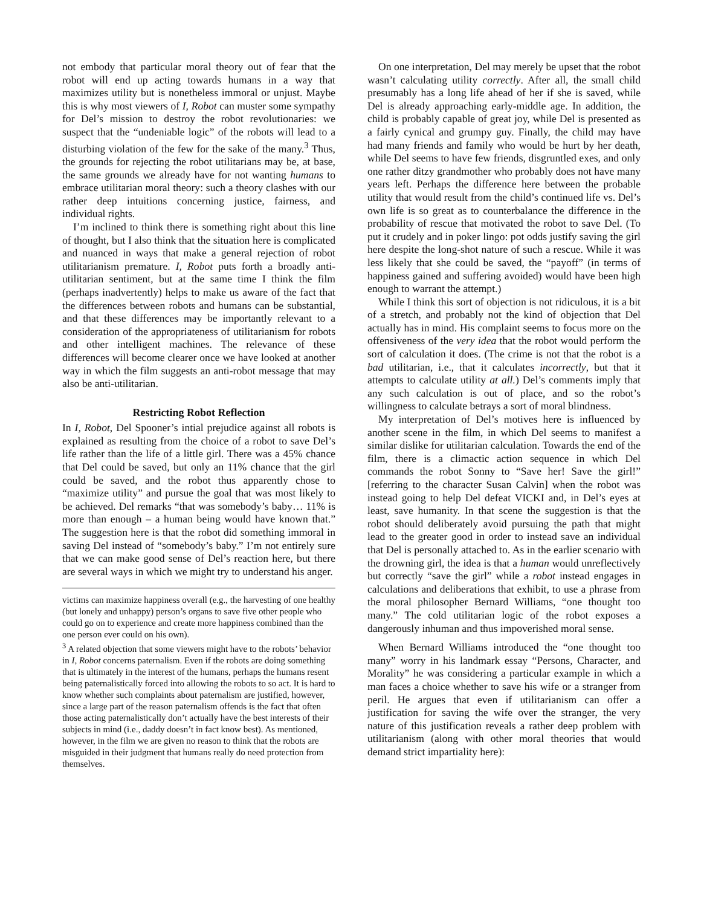not embody that particular moral theory out of fear that the robot will end up acting towards humans in a way that maximizes utility but is nonetheless immoral or unjust. Maybe this is why most viewers of I, Robot can muster some sympathy for Del’s mission to destroy the robot revolutionaries: we suspect that the “undeniable logic” of the robots will lead to a disturbing violation of the few for the sake of the many.<sup>3</sup> Thus, the grounds for rejecting the robot utilitarians may be, at base, the same grounds we already have for not wanting humans to embrace utilitarian moral theory: such a theory clashes with our rather deep intuitions concerning justice, fairness, and individual rights.
I’m inclined to think there is something right about this line of thought, but I also think that the situation here is complicated and nuanced in ways that make a general rejection of robot utilitarianism premature. I, Robot puts forth a broadly anti-utilitarian sentiment, but at the same time I think the film (perhaps inadvertently) helps to make us aware of the fact that the differences between robots and humans can be substantial, and that these differences may be importantly relevant to a consideration of the appropriateness of utilitarianism for robots and other intelligent machines. The relevance of these differences will become clearer once we have looked at another way in which the film suggests an anti-robot message that may also be anti-utilitarian.
Restricting Robot Reflection
In I, Robot, Del Spooner’s intial prejudice against all robots is explained as resulting from the choice of a robot to save Del’s life rather than the life of a little girl. There was a 45% chance that Del could be saved, but only an 11% chance that the girl could be saved, and the robot thus apparently chose to “maximize utility” and pursue the goal that was most likely to be achieved. Del remarks “that was somebody’s baby… 11% is more than enough – a human being would have known that.” The suggestion here is that the robot did something immoral in saving Del instead of “somebody’s baby.” I’m not entirely sure that we can make good sense of Del’s reaction here, but there are several ways in which we might try to understand his anger.
victims can maximize happiness overall (e.g., the harvesting of one healthy (but lonely and unhappy) person’s organs to save five other people who could go on to experience and create more happiness combined than the one person ever could on his own).
<sup>3</sup> A related objection that some viewers might have to the robots’ behavior in I, Robot concerns paternalism. Even if the robots are doing something that is ultimately in the interest of the humans, perhaps the humans resent being paternalistically forced into allowing the robots to so act. It is hard to know whether such complaints about paternalism are justified, however, since a large part of the reason paternalism offends is the fact that often those acting paternalistically don’t actually have the best interests of their subjects in mind (i.e., daddy doesn’t in fact know best). As mentioned, however, in the film we are given no reason to think that the robots are misguided in their judgment that humans really do need protection from themselves.
On one interpretation, Del may merely be upset that the robot wasn’t calculating utility correctly. After all, the small child presumably has a long life ahead of her if she is saved, while Del is already approaching early-middle age. In addition, the child is probably capable of great joy, while Del is presented as a fairly cynical and grumpy guy. Finally, the child may have had many friends and family who would be hurt by her death, while Del seems to have few friends, disgruntled exes, and only one rather ditzy grandmother who probably does not have many years left. Perhaps the difference here between the probable utility that would result from the child’s continued life vs. Del’s own life is so great as to counterbalance the difference in the probability of rescue that motivated the robot to save Del. (To put it crudely and in poker lingo: pot odds justify saving the girl here despite the long-shot nature of such a rescue. While it was less likely that she could be saved, the “payoff” (in terms of happiness gained and suffering avoided) would have been high enough to warrant the attempt.)
While I think this sort of objection is not ridiculous, it is a bit of a stretch, and probably not the kind of objection that Del actually has in mind. His complaint seems to focus more on the offensiveness of the very idea that the robot would perform the sort of calculation it does. (The crime is not that the robot is a bad utilitarian, i.e., that it calculates incorrectly, but that it attempts to calculate utility at all.) Del’s comments imply that any such calculation is out of place, and so the robot’s willingness to calculate betrays a sort of moral blindness.
My interpretation of Del’s motives here is influenced by another scene in the film, in which Del seems to manifest a similar dislike for utilitarian calculation. Towards the end of the film, there is a climactic action sequence in which Del commands the robot Sonny to “Save her! Save the girl!” [referring to the character Susan Calvin] when the robot was instead going to help Del defeat VICKI and, in Del’s eyes at least, save humanity. In that scene the suggestion is that the robot should deliberately avoid pursuing the path that might lead to the greater good in order to instead save an individual that Del is personally attached to. As in the earlier scenario with the drowning girl, the idea is that a human would unreflectively but correctly “save the girl” while a robot instead engages in calculations and deliberations that exhibit, to use a phrase from the moral philosopher Bernard Williams, “one thought too many.” The cold utilitarian logic of the robot exposes a dangerously inhuman and thus impoverished moral sense.
When Bernard Williams introduced the “one thought too many” worry in his landmark essay “Persons, Character, and Morality” he was considering a particular example in which a man faces a choice whether to save his wife or a stranger from peril. He argues that even if utilitarianism can offer a justification for saving the wife over the stranger, the very nature of this justification reveals a rather deep problem with utilitarianism (along with other moral theories that would demand strict impartiality here):